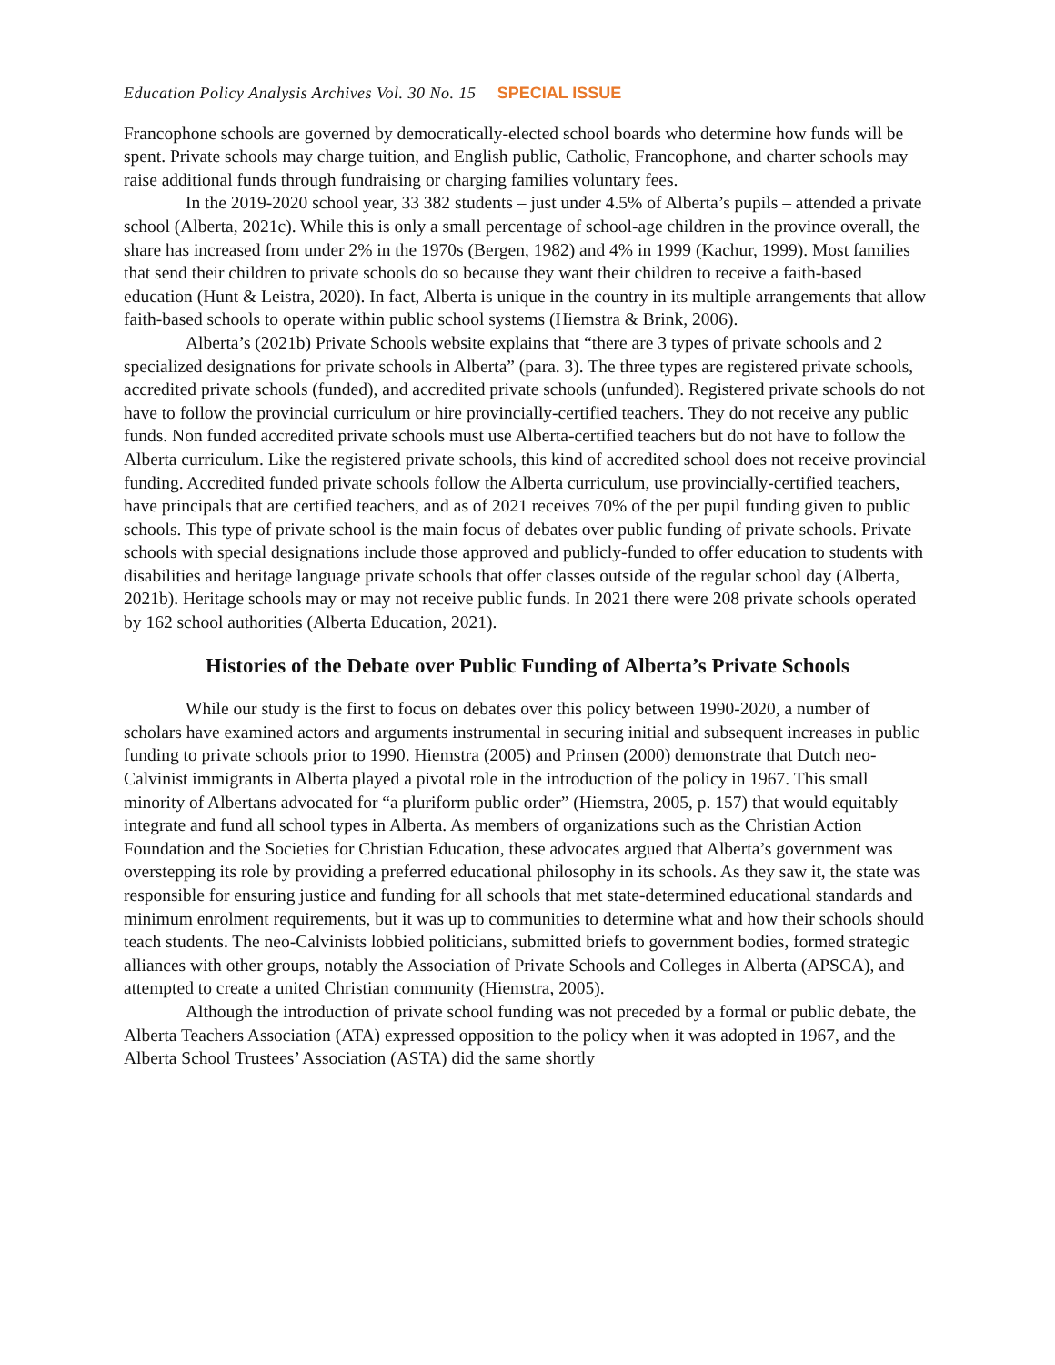Education Policy Analysis Archives Vol. 30 No. 15 SPECIAL ISSUE
Francophone schools are governed by democratically-elected school boards who determine how funds will be spent. Private schools may charge tuition, and English public, Catholic, Francophone, and charter schools may raise additional funds through fundraising or charging families voluntary fees.
In the 2019-2020 school year, 33 382 students – just under 4.5% of Alberta’s pupils – attended a private school (Alberta, 2021c). While this is only a small percentage of school-age children in the province overall, the share has increased from under 2% in the 1970s (Bergen, 1982) and 4% in 1999 (Kachur, 1999). Most families that send their children to private schools do so because they want their children to receive a faith-based education (Hunt & Leistra, 2020). In fact, Alberta is unique in the country in its multiple arrangements that allow faith-based schools to operate within public school systems (Hiemstra & Brink, 2006).
Alberta’s (2021b) Private Schools website explains that “there are 3 types of private schools and 2 specialized designations for private schools in Alberta” (para. 3). The three types are registered private schools, accredited private schools (funded), and accredited private schools (unfunded). Registered private schools do not have to follow the provincial curriculum or hire provincially-certified teachers. They do not receive any public funds. Non funded accredited private schools must use Alberta-certified teachers but do not have to follow the Alberta curriculum. Like the registered private schools, this kind of accredited school does not receive provincial funding. Accredited funded private schools follow the Alberta curriculum, use provincially-certified teachers, have principals that are certified teachers, and as of 2021 receives 70% of the per pupil funding given to public schools. This type of private school is the main focus of debates over public funding of private schools. Private schools with special designations include those approved and publicly-funded to offer education to students with disabilities and heritage language private schools that offer classes outside of the regular school day (Alberta, 2021b). Heritage schools may or may not receive public funds. In 2021 there were 208 private schools operated by 162 school authorities (Alberta Education, 2021).
Histories of the Debate over Public Funding of Alberta’s Private Schools
While our study is the first to focus on debates over this policy between 1990-2020, a number of scholars have examined actors and arguments instrumental in securing initial and subsequent increases in public funding to private schools prior to 1990. Hiemstra (2005) and Prinsen (2000) demonstrate that Dutch neo-Calvinist immigrants in Alberta played a pivotal role in the introduction of the policy in 1967. This small minority of Albertans advocated for “a pluriform public order” (Hiemstra, 2005, p. 157) that would equitably integrate and fund all school types in Alberta. As members of organizations such as the Christian Action Foundation and the Societies for Christian Education, these advocates argued that Alberta’s government was overstepping its role by providing a preferred educational philosophy in its schools. As they saw it, the state was responsible for ensuring justice and funding for all schools that met state-determined educational standards and minimum enrolment requirements, but it was up to communities to determine what and how their schools should teach students. The neo-Calvinists lobbied politicians, submitted briefs to government bodies, formed strategic alliances with other groups, notably the Association of Private Schools and Colleges in Alberta (APSCA), and attempted to create a united Christian community (Hiemstra, 2005).
Although the introduction of private school funding was not preceded by a formal or public debate, the Alberta Teachers Association (ATA) expressed opposition to the policy when it was adopted in 1967, and the Alberta School Trustees’ Association (ASTA) did the same shortly